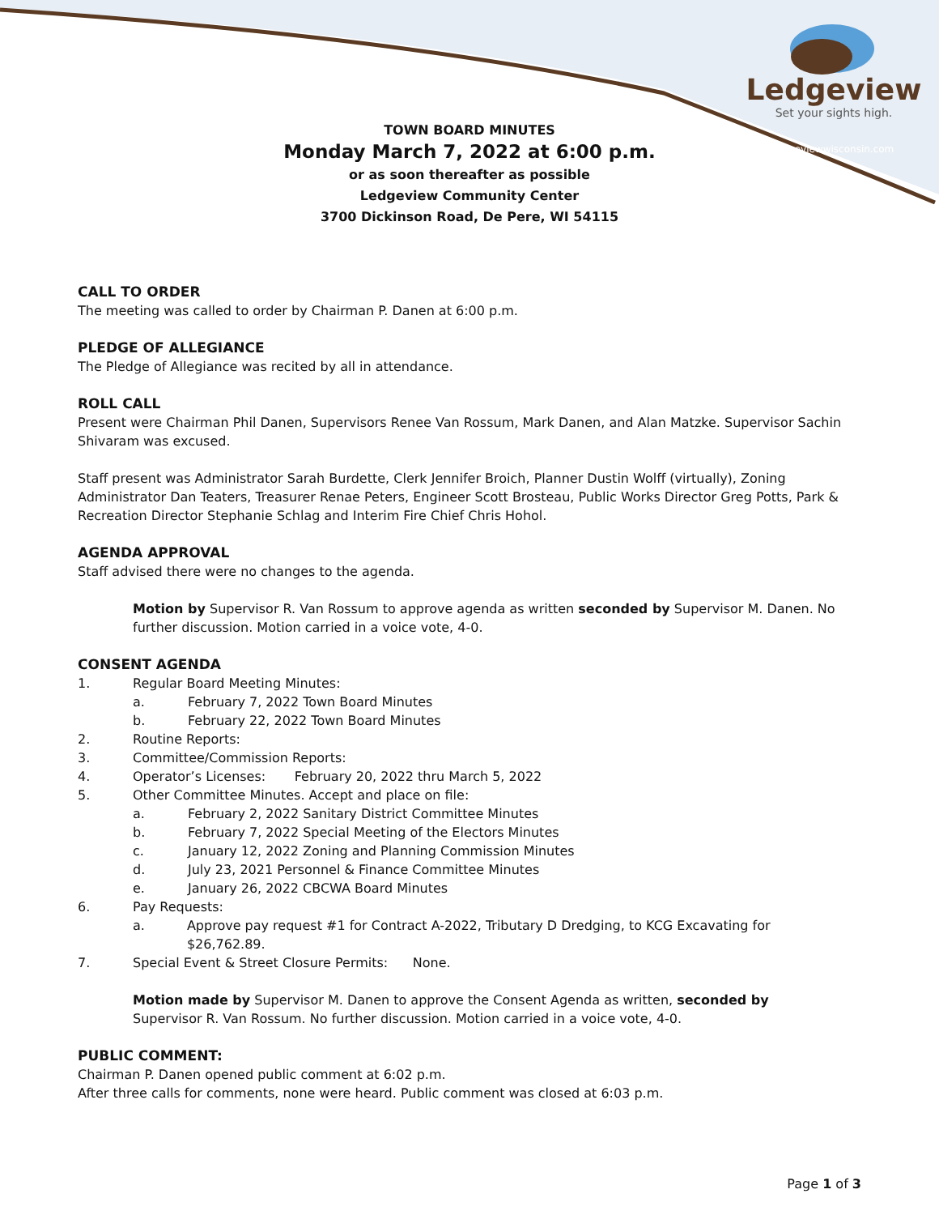Ledgeview
Set your sights high.
ledgeviewwisconsin.com
TOWN BOARD MINUTES
Monday March 7, 2022 at 6:00 p.m.
or as soon thereafter as possible
Ledgeview Community Center
3700 Dickinson Road, De Pere, WI 54115
CALL TO ORDER
The meeting was called to order by Chairman P. Danen at 6:00 p.m.
PLEDGE OF ALLEGIANCE
The Pledge of Allegiance was recited by all in attendance.
ROLL CALL
Present were Chairman Phil Danen, Supervisors Renee Van Rossum, Mark Danen, and Alan Matzke. Supervisor Sachin Shivaram was excused.
Staff present was Administrator Sarah Burdette, Clerk Jennifer Broich, Planner Dustin Wolff (virtually), Zoning Administrator Dan Teaters, Treasurer Renae Peters, Engineer Scott Brosteau, Public Works Director Greg Potts, Park & Recreation Director Stephanie Schlag and Interim Fire Chief Chris Hohol.
AGENDA APPROVAL
Staff advised there were no changes to the agenda.
Motion by Supervisor R. Van Rossum to approve agenda as written seconded by Supervisor M. Danen. No further discussion. Motion carried in a voice vote, 4-0.
CONSENT AGENDA
1. Regular Board Meeting Minutes:
a. February 7, 2022 Town Board Minutes
b. February 22, 2022 Town Board Minutes
2. Routine Reports:
3. Committee/Commission Reports:
4. Operator’s Licenses: February 20, 2022 thru March 5, 2022
5. Other Committee Minutes. Accept and place on file:
a. February 2, 2022 Sanitary District Committee Minutes
b. February 7, 2022 Special Meeting of the Electors Minutes
c. January 12, 2022 Zoning and Planning Commission Minutes
d. July 23, 2021 Personnel & Finance Committee Minutes
e. January 26, 2022 CBCWA Board Minutes
6. Pay Requests:
a. Approve pay request #1 for Contract A-2022, Tributary D Dredging, to KCG Excavating for $26,762.89.
7. Special Event & Street Closure Permits: None.
Motion made by Supervisor M. Danen to approve the Consent Agenda as written, seconded by Supervisor R. Van Rossum. No further discussion. Motion carried in a voice vote, 4-0.
PUBLIC COMMENT:
Chairman P. Danen opened public comment at 6:02 p.m.
After three calls for comments, none were heard. Public comment was closed at 6:03 p.m.
Page 1 of 3